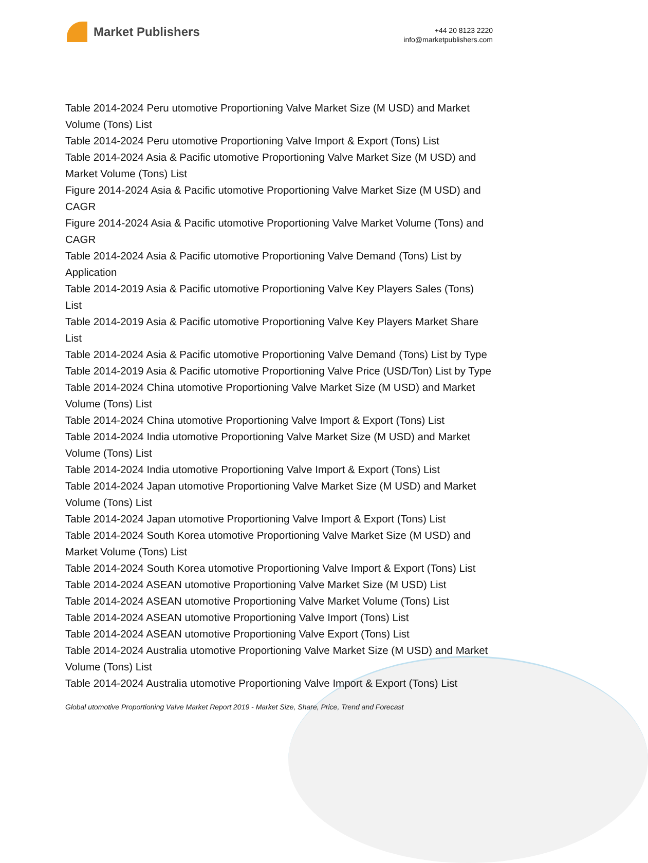Market Publishers
+44 20 8123 2220
info@marketpublishers.com
Table 2014-2024 Peru utomotive Proportioning Valve Market Size (M USD) and Market Volume (Tons) List
Table 2014-2024 Peru utomotive Proportioning Valve Import & Export (Tons) List
Table 2014-2024 Asia & Pacific utomotive Proportioning Valve Market Size (M USD) and Market Volume (Tons) List
Figure 2014-2024 Asia & Pacific utomotive Proportioning Valve Market Size (M USD) and CAGR
Figure 2014-2024 Asia & Pacific utomotive Proportioning Valve Market Volume (Tons) and CAGR
Table 2014-2024 Asia & Pacific utomotive Proportioning Valve Demand (Tons) List by Application
Table 2014-2019 Asia & Pacific utomotive Proportioning Valve Key Players Sales (Tons) List
Table 2014-2019 Asia & Pacific utomotive Proportioning Valve Key Players Market Share List
Table 2014-2024 Asia & Pacific utomotive Proportioning Valve Demand (Tons) List by Type
Table 2014-2019 Asia & Pacific utomotive Proportioning Valve Price (USD/Ton) List by Type
Table 2014-2024 China utomotive Proportioning Valve Market Size (M USD) and Market Volume (Tons) List
Table 2014-2024 China utomotive Proportioning Valve Import & Export (Tons) List
Table 2014-2024 India utomotive Proportioning Valve Market Size (M USD) and Market Volume (Tons) List
Table 2014-2024 India utomotive Proportioning Valve Import & Export (Tons) List
Table 2014-2024 Japan utomotive Proportioning Valve Market Size (M USD) and Market Volume (Tons) List
Table 2014-2024 Japan utomotive Proportioning Valve Import & Export (Tons) List
Table 2014-2024 South Korea utomotive Proportioning Valve Market Size (M USD) and Market Volume (Tons) List
Table 2014-2024 South Korea utomotive Proportioning Valve Import & Export (Tons) List
Table 2014-2024 ASEAN utomotive Proportioning Valve Market Size (M USD) List
Table 2014-2024 ASEAN utomotive Proportioning Valve Market Volume (Tons) List
Table 2014-2024 ASEAN utomotive Proportioning Valve Import (Tons) List
Table 2014-2024 ASEAN utomotive Proportioning Valve Export (Tons) List
Table 2014-2024 Australia utomotive Proportioning Valve Market Size (M USD) and Market Volume (Tons) List
Table 2014-2024 Australia utomotive Proportioning Valve Import & Export (Tons) List
Global utomotive Proportioning Valve Market Report 2019 - Market Size, Share, Price, Trend and Forecast